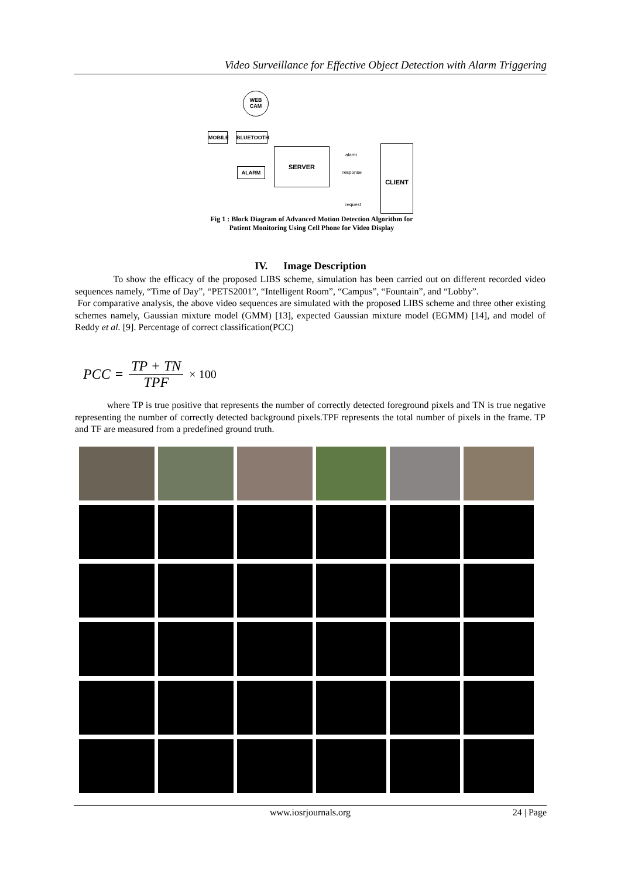Video Surveillance for Effective Object Detection with Alarm Triggering
WEB CAM
MOBILE
BLUETOOTH
ALARM
SERVER CLIENT
alarm
response
request
Fig 1 : Block Diagram of Advanced Motion Detection Algorithm for Patient Monitoring Using Cell Phone for Video Display
IV. Image Description
To show the efficacy of the proposed LIBS scheme, simulation has been carried out on different recorded video sequences namely, “Time of Day”, “PETS2001”, “Intelligent Room”, “Campus”, “Fountain”, and “Lobby”.
For comparative analysis, the above video sequences are simulated with the proposed LIBS scheme and three other existing schemes namely, Gaussian mixture model (GMM) [13], expected Gaussian mixture model (EGMM) [14], and model of Reddy et al. [9]. Percentage of correct classification(PCC)
PCC = TP + TN TPF × 100
where TP is true positive that represents the number of correctly detected foreground pixels and TN is true negative representing the number of correctly detected background pixels.TPF represents the total number of pixels in the frame. TP and TF are measured from a predefined ground truth.
www.iosrjournals.org 24 | Page